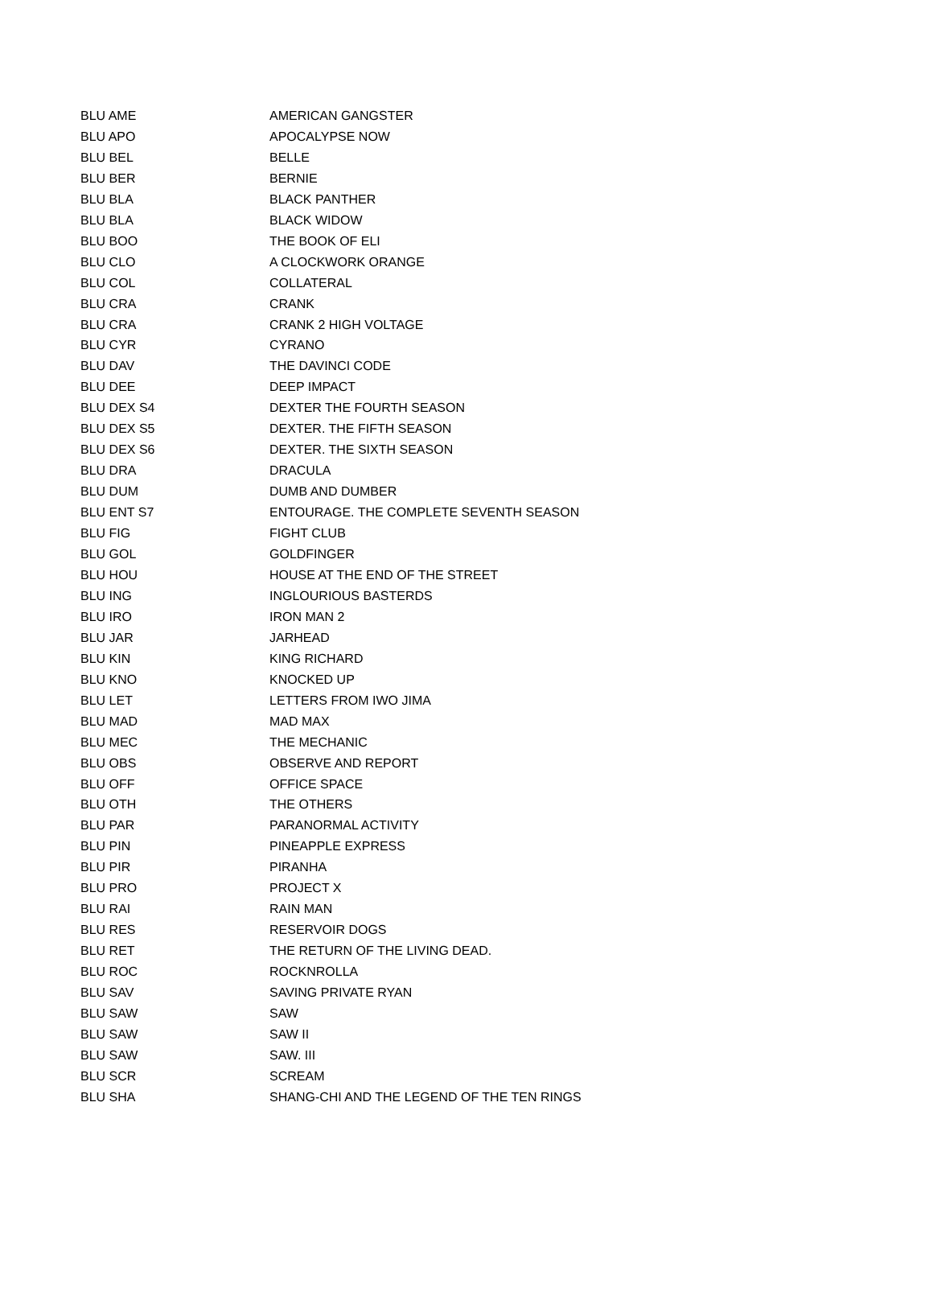| BLU AME | AMERICAN GANGSTER |
| BLU APO | APOCALYPSE NOW |
| BLU BEL | BELLE |
| BLU BER | BERNIE |
| BLU BLA | BLACK PANTHER |
| BLU BLA | BLACK WIDOW |
| BLU BOO | THE BOOK OF ELI |
| BLU CLO | A CLOCKWORK ORANGE |
| BLU COL | COLLATERAL |
| BLU CRA | CRANK |
| BLU CRA | CRANK 2 HIGH VOLTAGE |
| BLU CYR | CYRANO |
| BLU DAV | THE DAVINCI CODE |
| BLU DEE | DEEP IMPACT |
| BLU DEX S4 | DEXTER THE FOURTH SEASON |
| BLU DEX S5 | DEXTER. THE FIFTH SEASON |
| BLU DEX S6 | DEXTER. THE SIXTH SEASON |
| BLU DRA | DRACULA |
| BLU DUM | DUMB AND DUMBER |
| BLU ENT S7 | ENTOURAGE. THE COMPLETE SEVENTH SEASON |
| BLU FIG | FIGHT CLUB |
| BLU GOL | GOLDFINGER |
| BLU HOU | HOUSE AT THE END OF THE STREET |
| BLU ING | INGLOURIOUS BASTERDS |
| BLU IRO | IRON MAN 2 |
| BLU JAR | JARHEAD |
| BLU KIN | KING RICHARD |
| BLU KNO | KNOCKED UP |
| BLU LET | LETTERS FROM IWO JIMA |
| BLU MAD | MAD MAX |
| BLU MEC | THE MECHANIC |
| BLU OBS | OBSERVE AND REPORT |
| BLU OFF | OFFICE SPACE |
| BLU OTH | THE OTHERS |
| BLU PAR | PARANORMAL ACTIVITY |
| BLU PIN | PINEAPPLE EXPRESS |
| BLU PIR | PIRANHA |
| BLU PRO | PROJECT X |
| BLU RAI | RAIN MAN |
| BLU RES | RESERVOIR DOGS |
| BLU RET | THE RETURN OF THE LIVING DEAD. |
| BLU ROC | ROCKNROLLA |
| BLU SAV | SAVING PRIVATE RYAN |
| BLU SAW | SAW |
| BLU SAW | SAW II |
| BLU SAW | SAW. III |
| BLU SCR | SCREAM |
| BLU SHA | SHANG-CHI AND THE LEGEND OF THE TEN RINGS |